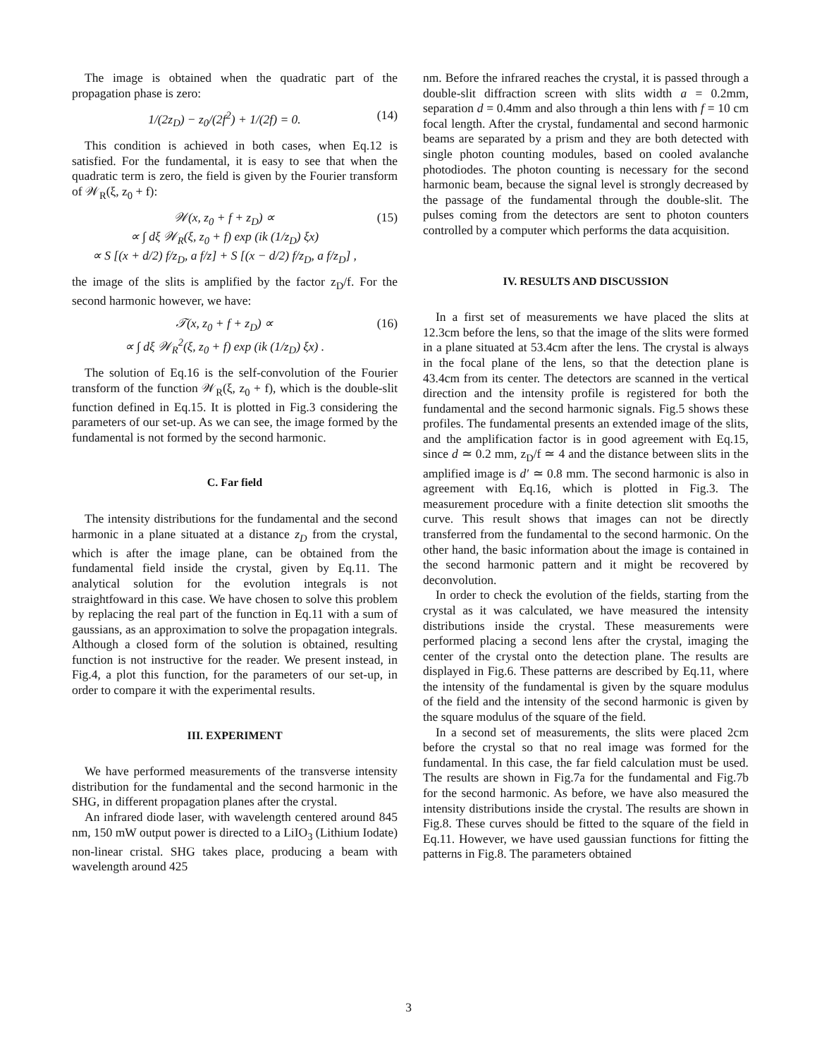The image is obtained when the quadratic part of the propagation phase is zero:
1/(2z<sub>D</sub>) − z<sub>0</sub>/(2f<sup>2</sup>) + 1/(2f) = 0. (14)
This condition is achieved in both cases, when Eq.12 is satisfied. For the fundamental, it is easy to see that when the quadratic term is zero, the field is given by the Fourier transform of 𝒲<sub>R</sub>(ξ, z<sub>0</sub> + f):
𝒲(x, z<sub>0</sub> + f + z<sub>D</sub>) ∝
∝ ∫ dξ 𝒲<sub>R</sub>(ξ, z<sub>0</sub> + f) exp (ik (1/z<sub>D</sub>) ξx)
∝ S [(x + d/2) f/z<sub>D</sub>, a f/z] + S [(x − d/2) f/z<sub>D</sub>, a f/z<sub>D</sub>] , (15)
the image of the slits is amplified by the factor z<sub>D</sub>/f. For the second harmonic however, we have:
𝒯(x, z<sub>0</sub> + f + z<sub>D</sub>) ∝
∝ ∫ dξ 𝒲<sub>R</sub><sup>2</sup>(ξ, z<sub>0</sub> + f) exp (ik (1/z<sub>D</sub>) ξx) . (16)
The solution of Eq.16 is the self-convolution of the Fourier transform of the function 𝒲<sub>R</sub>(ξ, z<sub>0</sub> + f), which is the double-slit function defined in Eq.15. It is plotted in Fig.3 considering the parameters of our set-up. As we can see, the image formed by the fundamental is not formed by the second harmonic.
C. Far field
The intensity distributions for the fundamental and the second harmonic in a plane situated at a distance z<sub>D</sub> from the crystal, which is after the image plane, can be obtained from the fundamental field inside the crystal, given by Eq.11. The analytical solution for the evolution integrals is not straightfoward in this case. We have chosen to solve this problem by replacing the real part of the function in Eq.11 with a sum of gaussians, as an approximation to solve the propagation integrals. Although a closed form of the solution is obtained, resulting function is not instructive for the reader. We present instead, in Fig.4, a plot this function, for the parameters of our set-up, in order to compare it with the experimental results.
III. EXPERIMENT
We have performed measurements of the transverse intensity distribution for the fundamental and the second harmonic in the SHG, in different propagation planes after the crystal.
An infrared diode laser, with wavelength centered around 845 nm, 150 mW output power is directed to a LiIO<sub>3</sub> (Lithium Iodate) non-linear cristal. SHG takes place, producing a beam with wavelength around 425
nm. Before the infrared reaches the crystal, it is passed through a double-slit diffraction screen with slits width a = 0.2mm, separation d = 0.4mm and also through a thin lens with f = 10 cm focal length. After the crystal, fundamental and second harmonic beams are separated by a prism and they are both detected with single photon counting modules, based on cooled avalanche photodiodes. The photon counting is necessary for the second harmonic beam, because the signal level is strongly decreased by the passage of the fundamental through the double-slit. The pulses coming from the detectors are sent to photon counters controlled by a computer which performs the data acquisition.
IV. RESULTS AND DISCUSSION
In a first set of measurements we have placed the slits at 12.3cm before the lens, so that the image of the slits were formed in a plane situated at 53.4cm after the lens. The crystal is always in the focal plane of the lens, so that the detection plane is 43.4cm from its center. The detectors are scanned in the vertical direction and the intensity profile is registered for both the fundamental and the second harmonic signals. Fig.5 shows these profiles. The fundamental presents an extended image of the slits, and the amplification factor is in good agreement with Eq.15, since d ≃ 0.2 mm, z<sub>D</sub>/f ≃ 4 and the distance between slits in the amplified image is d′ ≃ 0.8 mm. The second harmonic is also in agreement with Eq.16, which is plotted in Fig.3. The measurement procedure with a finite detection slit smooths the curve. This result shows that images can not be directly transferred from the fundamental to the second harmonic. On the other hand, the basic information about the image is contained in the second harmonic pattern and it might be recovered by deconvolution.
In order to check the evolution of the fields, starting from the crystal as it was calculated, we have measured the intensity distributions inside the crystal. These measurements were performed placing a second lens after the crystal, imaging the center of the crystal onto the detection plane. The results are displayed in Fig.6. These patterns are described by Eq.11, where the intensity of the fundamental is given by the square modulus of the field and the intensity of the second harmonic is given by the square modulus of the square of the field.
In a second set of measurements, the slits were placed 2cm before the crystal so that no real image was formed for the fundamental. In this case, the far field calculation must be used. The results are shown in Fig.7a for the fundamental and Fig.7b for the second harmonic. As before, we have also measured the intensity distributions inside the crystal. The results are shown in Fig.8. These curves should be fitted to the square of the field in Eq.11. However, we have used gaussian functions for fitting the patterns in Fig.8. The parameters obtained
3